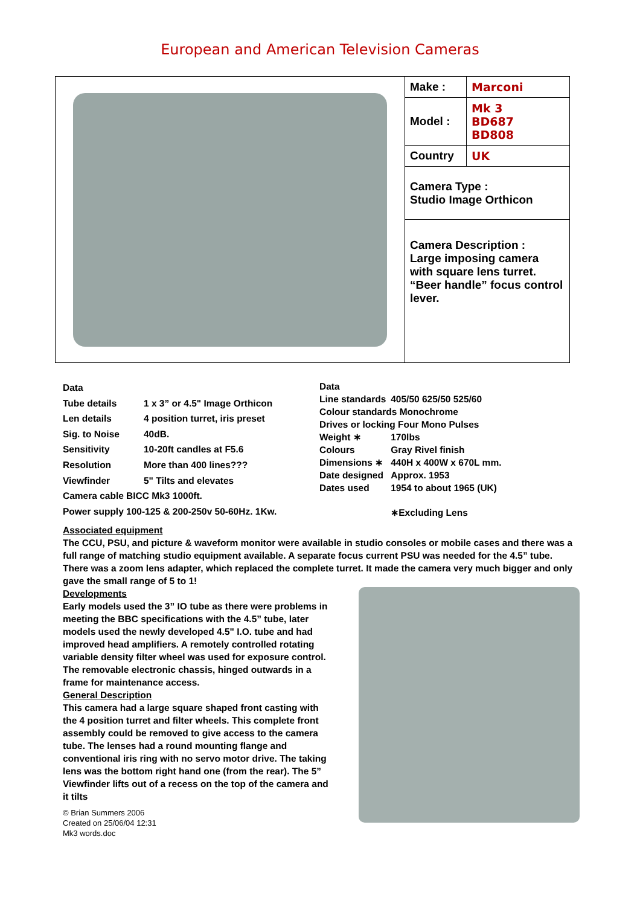European and American Television Cameras
| Make : | Marconi |
| Model : | Mk 3 BD687 BD808 |
| Country | UK |
| Camera Type : Studio Image Orthicon | |
| Camera Description : Large imposing camera with square lens turret. “Beer handle” focus control lever. | |
| Data | |
| Tube details | 1 x 3” or 4.5" Image Orthicon |
| Len details | 4 position turret, iris preset |
| Sig. to Noise | 40dB. |
| Sensitivity | 10-20ft candles at F5.6 |
| Resolution | More than 400 lines??? |
| Viewfinder | 5" Tilts and elevates |
| Camera cable BICC Mk3 1000ft. | |
| Power supply 100-125 & 200-250v 50-60Hz. 1Kw. | |
| Data | |
| Line standards | 405/50 625/50 525/60 |
| Colour standards Monochrome | |
| Drives or locking Four Mono Pulses | |
| Weight ∗ | 170lbs |
| Colours | Gray Rivel finish |
| Dimensions ∗ | 440H x 400W x 670L mm. |
| Date designed | Approx. 1953 |
| Dates used | 1954 to about 1965 (UK) |
| | ∗Excluding Lens |
Associated equipment
The CCU, PSU, and picture & waveform monitor were available in studio consoles or mobile cases and there was a full range of matching studio equipment available. A separate focus current PSU was needed for the 4.5” tube. There was a zoom lens adapter, which replaced the complete turret. It made the camera very much bigger and only gave the small range of 5 to 1!
Developments
Early models used the 3” IO tube as there were problems in meeting the BBC specifications with the 4.5” tube, later models used the newly developed 4.5" I.O. tube and had improved head amplifiers. A remotely controlled rotating variable density filter wheel was used for exposure control. The removable electronic chassis, hinged outwards in a frame for maintenance access.
General Description
This camera had a large square shaped front casting with the 4 position turret and filter wheels. This complete front assembly could be removed to give access to the camera tube. The lenses had a round mounting flange and conventional iris ring with no servo motor drive. The taking lens was the bottom right hand one (from the rear). The 5” Viewfinder lifts out of a recess on the top of the camera and it tilts
© Brian Summers 2006
Created on 25/06/04 12:31
Mk3 words.doc